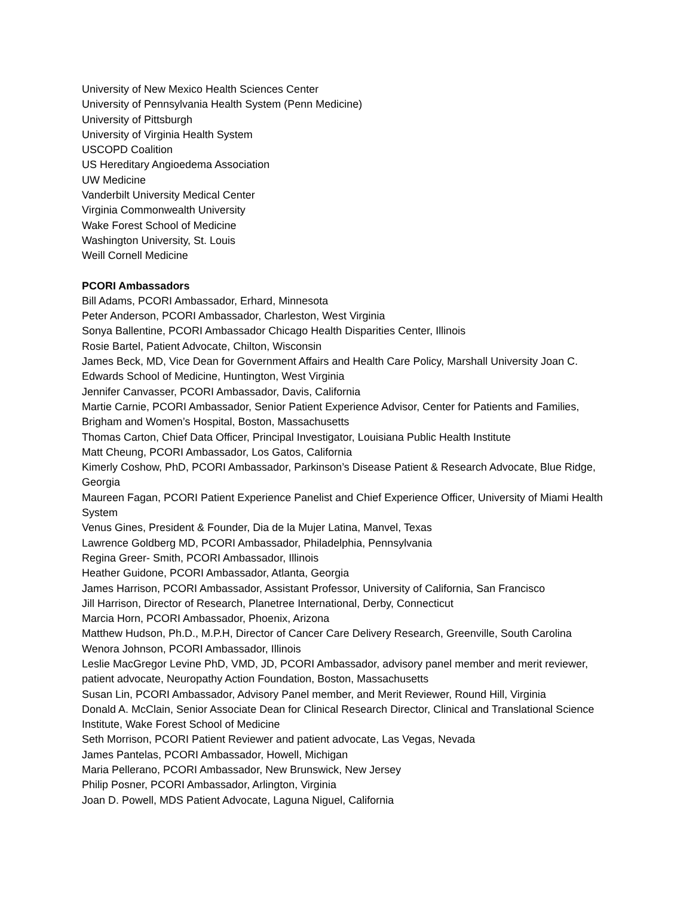University of New Mexico Health Sciences Center
University of Pennsylvania Health System (Penn Medicine)
University of Pittsburgh
University of Virginia Health System
USCOPD Coalition
US Hereditary Angioedema Association
UW Medicine
Vanderbilt University Medical Center
Virginia Commonwealth University
Wake Forest School of Medicine
Washington University, St. Louis
Weill Cornell Medicine
PCORI Ambassadors
Bill Adams, PCORI Ambassador, Erhard, Minnesota
Peter Anderson, PCORI Ambassador, Charleston, West Virginia
Sonya Ballentine, PCORI Ambassador Chicago Health Disparities Center, Illinois
Rosie Bartel, Patient Advocate, Chilton, Wisconsin
James Beck, MD, Vice Dean for Government Affairs and Health Care Policy, Marshall University Joan C. Edwards School of Medicine, Huntington, West Virginia
Jennifer Canvasser, PCORI Ambassador, Davis, California
Martie Carnie, PCORI Ambassador, Senior Patient Experience Advisor, Center for Patients and Families, Brigham and Women’s Hospital, Boston, Massachusetts
Thomas Carton, Chief Data Officer, Principal Investigator, Louisiana Public Health Institute
Matt Cheung, PCORI Ambassador, Los Gatos, California
Kimerly Coshow, PhD, PCORI Ambassador, Parkinson’s Disease Patient & Research Advocate, Blue Ridge, Georgia
Maureen Fagan, PCORI Patient Experience Panelist and Chief Experience Officer, University of Miami Health System
Venus Gines, President & Founder, Dia de la Mujer Latina, Manvel, Texas
Lawrence Goldberg MD, PCORI Ambassador, Philadelphia, Pennsylvania
Regina Greer- Smith, PCORI Ambassador, Illinois
Heather Guidone, PCORI Ambassador, Atlanta, Georgia
James Harrison, PCORI Ambassador, Assistant Professor, University of California, San Francisco
Jill Harrison, Director of Research, Planetree International, Derby, Connecticut
Marcia Horn, PCORI Ambassador, Phoenix, Arizona
Matthew Hudson, Ph.D., M.P.H, Director of Cancer Care Delivery Research, Greenville, South Carolina
Wenora Johnson, PCORI Ambassador, Illinois
Leslie MacGregor Levine PhD, VMD, JD, PCORI Ambassador, advisory panel member and merit reviewer, patient advocate, Neuropathy Action Foundation, Boston, Massachusetts
Susan Lin, PCORI Ambassador, Advisory Panel member, and Merit Reviewer, Round Hill, Virginia
Donald A. McClain, Senior Associate Dean for Clinical Research Director, Clinical and Translational Science Institute, Wake Forest School of Medicine
Seth Morrison, PCORI Patient Reviewer and patient advocate, Las Vegas, Nevada
James Pantelas, PCORI Ambassador, Howell, Michigan
Maria Pellerano, PCORI Ambassador, New Brunswick, New Jersey
Philip Posner, PCORI Ambassador, Arlington, Virginia
Joan D. Powell, MDS Patient Advocate, Laguna Niguel, California